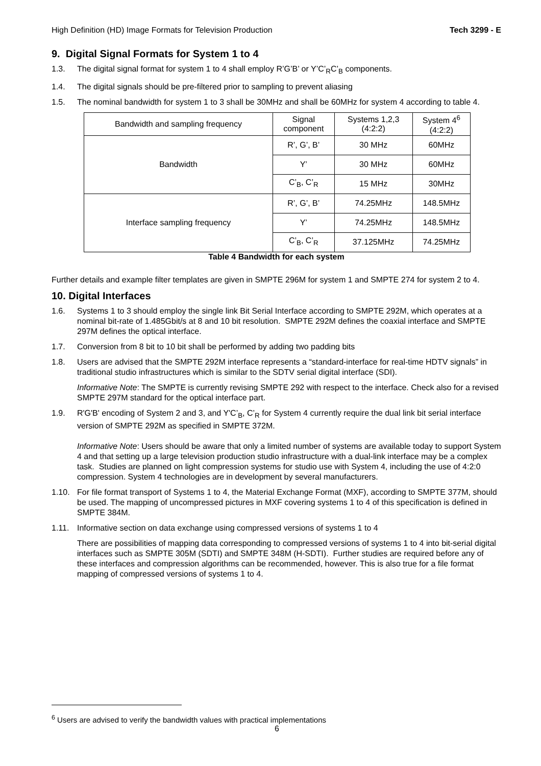High Definition (HD) Image Formats for Television Production Tech 3299 - E
9. Digital Signal Formats for System 1 to 4
1.3. The digital signal format for system 1 to 4 shall employ R’G’B’ or Y’C’<sub>R</sub>C’<sub>B</sub> components.
1.4. The digital signals should be pre-filtered prior to sampling to prevent aliasing
1.5. The nominal bandwidth for system 1 to 3 shall be 30MHz and shall be 60MHz for system 4 according to table 4.
| Bandwidth and sampling frequency | Signal component | Systems 1,2,3 (4:2:2) | System 4<sup>6</sup> (4:2:2) |
| Bandwidth | R’, G’, B’ | 30 MHz | 60MHz |
| | Y’ | 30 MHz | 60MHz |
| | C’<sub>B</sub>, C’<sub>R</sub> | 15 MHz | 30MHz |
| Interface sampling frequency | R’, G’, B’ | 74.25MHz | 148.5MHz |
| | Y’ | 74.25MHz | 148.5MHz |
| | C’<sub>B</sub>, C’<sub>R</sub> | 37.125MHz | 74.25MHz |
Table 4 Bandwidth for each system
Further details and example filter templates are given in SMPTE 296M for system 1 and SMPTE 274 for system 2 to 4.
10. Digital Interfaces
1.6. Systems 1 to 3 should employ the single link Bit Serial Interface according to SMPTE 292M, which operates at a nominal bit-rate of 1.485Gbit/s at 8 and 10 bit resolution. SMPTE 292M defines the coaxial interface and SMPTE 297M defines the optical interface.
1.7. Conversion from 8 bit to 10 bit shall be performed by adding two padding bits
1.8. Users are advised that the SMPTE 292M interface represents a “standard-interface for real-time HDTV signals” in traditional studio infrastructures which is similar to the SDTV serial digital interface (SDI).
Informative Note: The SMPTE is currently revising SMPTE 292 with respect to the interface. Check also for a revised SMPTE 297M standard for the optical interface part.
1.9. R'G'B' encoding of System 2 and 3, and Y'C’<sub>B</sub>, C’<sub>R</sub> for System 4 currently require the dual link bit serial interface version of SMPTE 292M as specified in SMPTE 372M.
Informative Note: Users should be aware that only a limited number of systems are available today to support System 4 and that setting up a large television production studio infrastructure with a dual-link interface may be a complex task. Studies are planned on light compression systems for studio use with System 4, including the use of 4:2:0 compression. System 4 technologies are in development by several manufacturers.
1.10. For file format transport of Systems 1 to 4, the Material Exchange Format (MXF), according to SMPTE 377M, should be used. The mapping of uncompressed pictures in MXF covering systems 1 to 4 of this specification is defined in SMPTE 384M.
1.11. Informative section on data exchange using compressed versions of systems 1 to 4
There are possibilities of mapping data corresponding to compressed versions of systems 1 to 4 into bit-serial digital interfaces such as SMPTE 305M (SDTI) and SMPTE 348M (H-SDTI). Further studies are required before any of these interfaces and compression algorithms can be recommended, however. This is also true for a file format mapping of compressed versions of systems 1 to 4.
<sup>6</sup> Users are advised to verify the bandwidth values with practical implementations
6